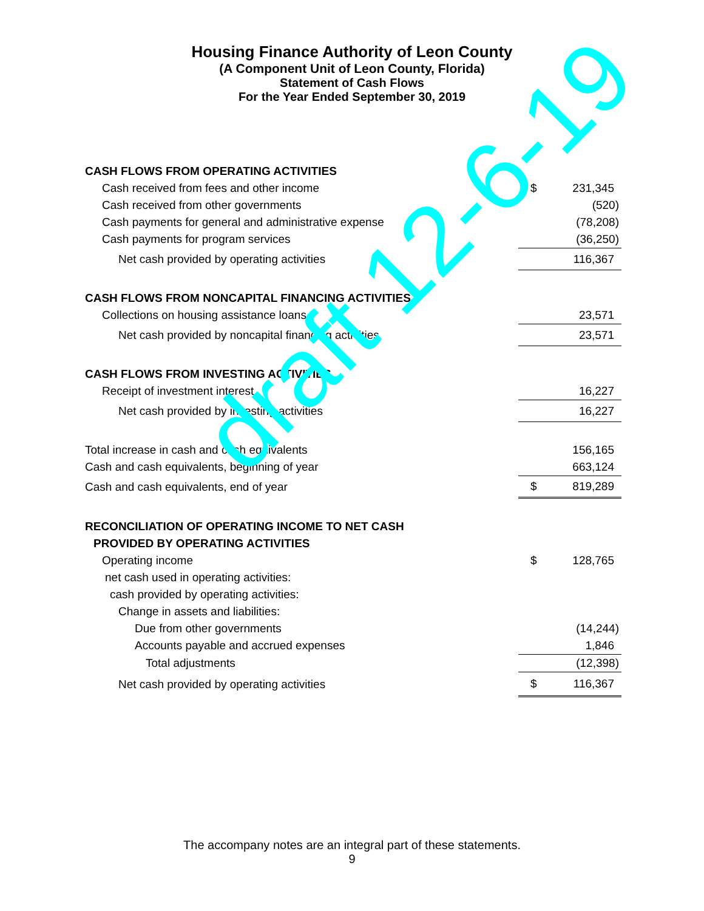Housing Finance Authority of Leon County
(A Component Unit of Leon County, Florida)
Statement of Cash Flows
For the Year Ended September 30, 2019
| CASH FLOWS FROM OPERATING ACTIVITIES | | |
| Cash received from fees and other income | $ | 231,345 |
| Cash received from other governments | | (520) |
| Cash payments for general and administrative expense | | (78,208) |
| Cash payments for program services | | (36,250) |
| Net cash provided by operating activities | | 116,367 |
| CASH FLOWS FROM NONCAPITAL FINANCING ACTIVITIES | | |
| Collections on housing assistance loans | | 23,571 |
| Net cash provided by noncapital financing activities | | 23,571 |
| CASH FLOWS FROM INVESTING ACTIVITIES | | |
| Receipt of investment interest | | 16,227 |
| Net cash provided by investing activities | | 16,227 |
| Total increase in cash and cash equivalents | | 156,165 |
| Cash and cash equivalents, beginning of year | | 663,124 |
| Cash and cash equivalents, end of year | $ | 819,289 |
| RECONCILIATION OF OPERATING INCOME TO NET CASH | | |
| PROVIDED BY OPERATING ACTIVITIES | | |
| Operating income | $ | 128,765 |
| net cash used in operating activities: | | |
| cash provided by operating activities: | | |
| Change in assets and liabilities: | | |
| Due from other governments | | (14,244) |
| Accounts payable and accrued expenses | | 1,846 |
| Total adjustments | | (12,398) |
| Net cash provided by operating activities | $ | 116,367 |
draft 12-6-19
The accompany notes are an integral part of these statements.
9